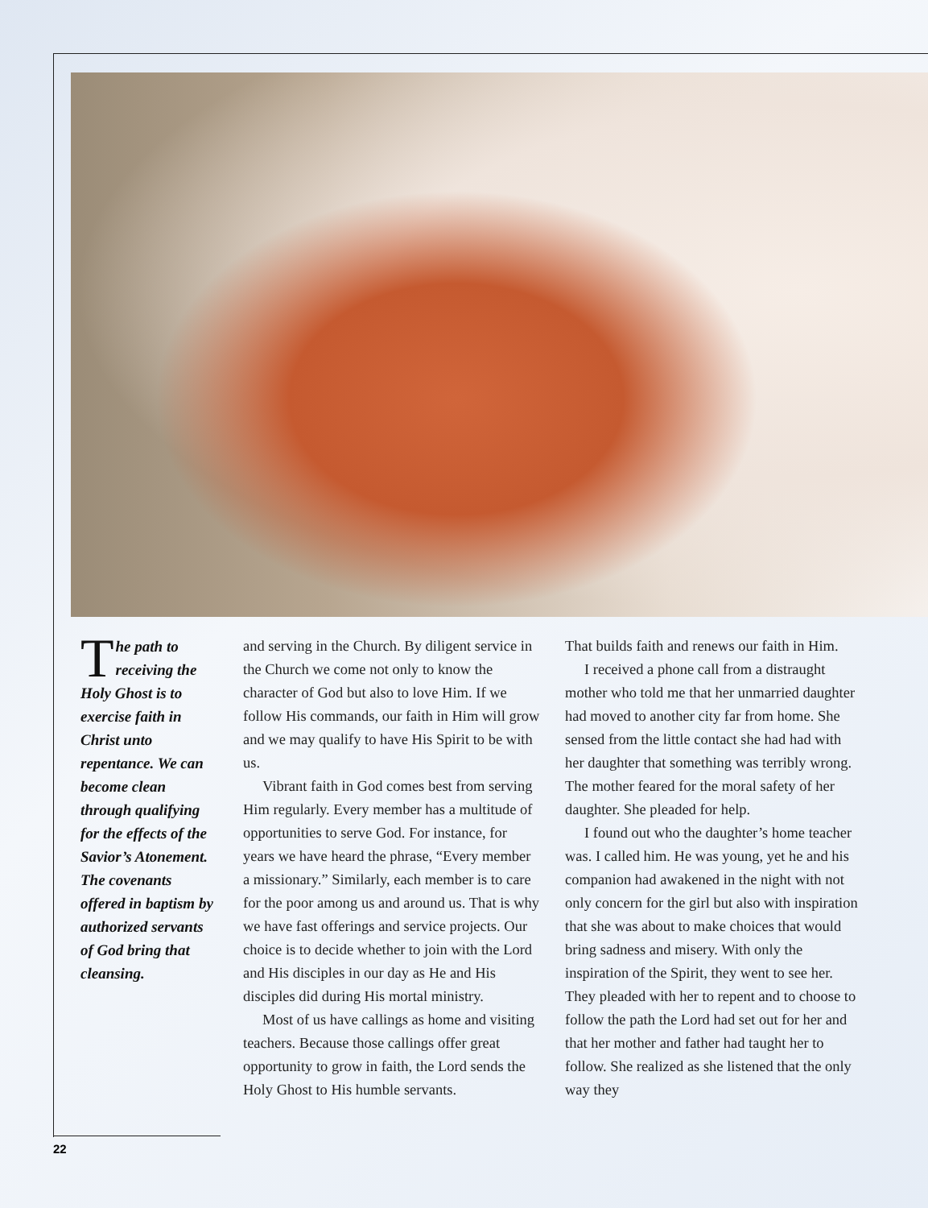The path to receiving the Holy Ghost is to exercise faith in Christ unto repentance. We can become clean through qualifying for the effects of the Savior’s Atonement. The covenants offered in baptism by authorized servants of God bring that cleansing.
and serving in the Church. By diligent service in the Church we come not only to know the character of God but also to love Him. If we follow His commands, our faith in Him will grow and we may qualify to have His Spirit to be with us.
Vibrant faith in God comes best from serving Him regularly. Every member has a multitude of opportunities to serve God. For instance, for years we have heard the phrase, “Every member a missionary.” Similarly, each member is to care for the poor among us and around us. That is why we have fast offerings and service projects. Our choice is to decide whether to join with the Lord and His disciples in our day as He and His disciples did during His mortal ministry.
Most of us have callings as home and visiting teachers. Because those callings offer great opportunity to grow in faith, the Lord sends the Holy Ghost to His humble servants.
That builds faith and renews our faith in Him.
I received a phone call from a distraught mother who told me that her unmarried daughter had moved to another city far from home. She sensed from the little contact she had had with her daughter that something was terribly wrong. The mother feared for the moral safety of her daughter. She pleaded for help.
I found out who the daughter’s home teacher was. I called him. He was young, yet he and his companion had awakened in the night with not only concern for the girl but also with inspiration that she was about to make choices that would bring sadness and misery. With only the inspiration of the Spirit, they went to see her. They pleaded with her to repent and to choose to follow the path the Lord had set out for her and that her mother and father had taught her to follow. She realized as she listened that the only way they
22